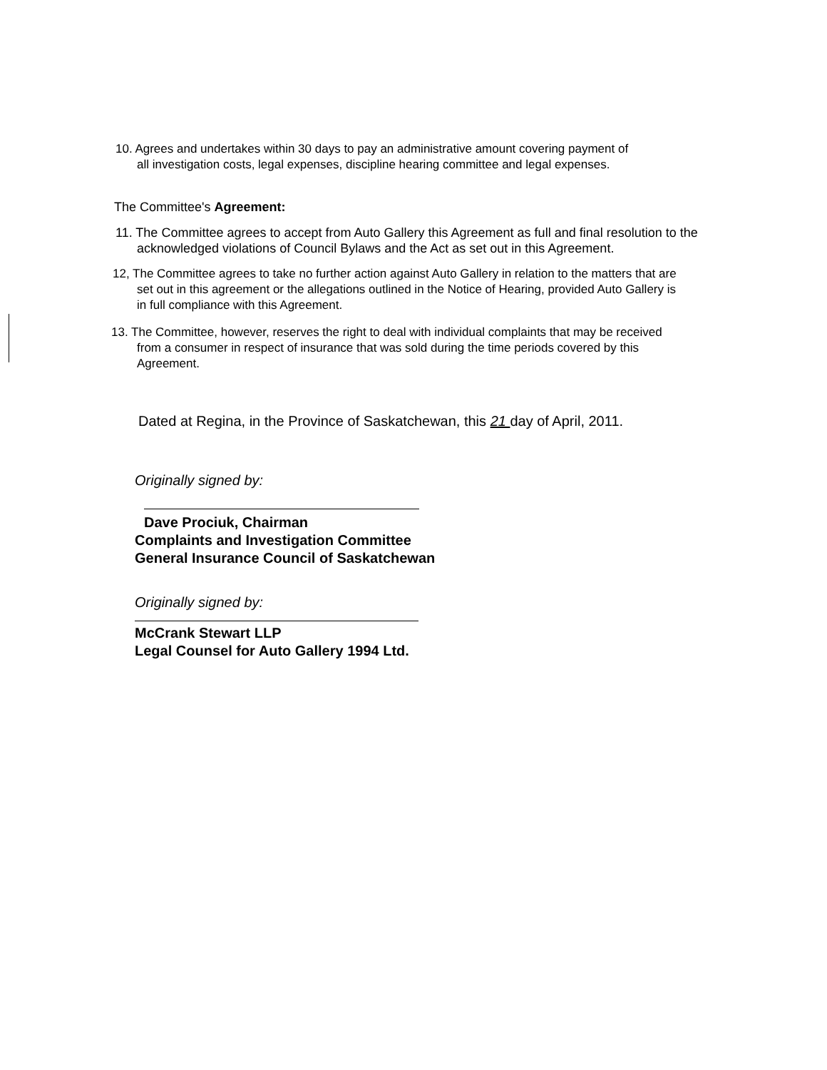10. Agrees and undertakes within 30 days to pay an administrative amount covering payment of
all investigation costs, legal expenses, discipline hearing committee and legal expenses.
The Committee's Agreement:
11. The Committee agrees to accept from Auto Gallery this Agreement as full and final resolution to the
acknowledged violations of Council Bylaws and the Act as set out in this Agreement.
12, The Committee agrees to take no further action against Auto Gallery in relation to the matters that are
set out in this agreement or the allegations outlined in the Notice of Hearing, provided Auto Gallery is
in full compliance with this Agreement.
13. The Committee, however, reserves the right to deal with individual complaints that may be received
from a consumer in respect of insurance that was sold during the time periods covered by this
Agreement.
Dated at Regina, in the Province of Saskatchewan, this 21 day of April, 2011.
Originally signed by:
Dave Prociuk, Chairman
Complaints and Investigation Committee
General Insurance Council of Saskatchewan
Originally signed by:
McCrank Stewart LLP
Legal Counsel for Auto Gallery 1994 Ltd.